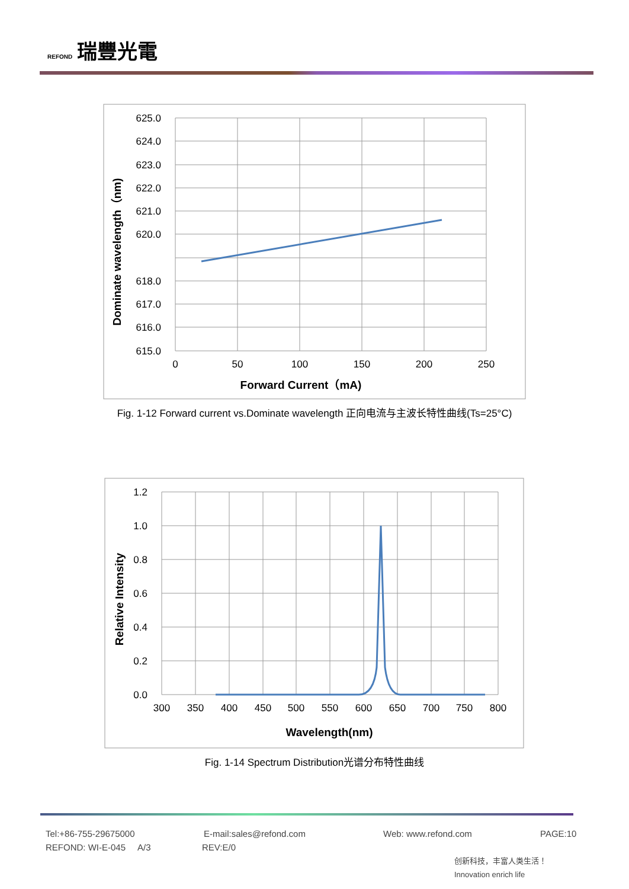REFOND 瑞豐光電
625.0
624.0
623.0
622.0
621.0
620.0
618.0
617.0
616.0
615.0
0
50
100
150
200
250
Forward Current（mA)
Dominate wavelength（nm)
Fig. 1-12 Forward current vs.Dominate wavelength 正向电流与主波长特性曲线(Ts=25°C)
1.2
1.0
0.8
0.6
0.4
0.2
0.0
300
350
400
450
500
550
600
650
700
750
800
Wavelength(nm)
Relative Intensity
Fig. 1-14 Spectrum Distribution光谱分布特性曲线
Tel:+86-755-29675000 E-mail:sales@refond.com Web: www.refond.com PAGE:10
REFOND: WI-E-045 A/3 REV:E/0
创新科技，丰富人类生活！ Innovation enrich life